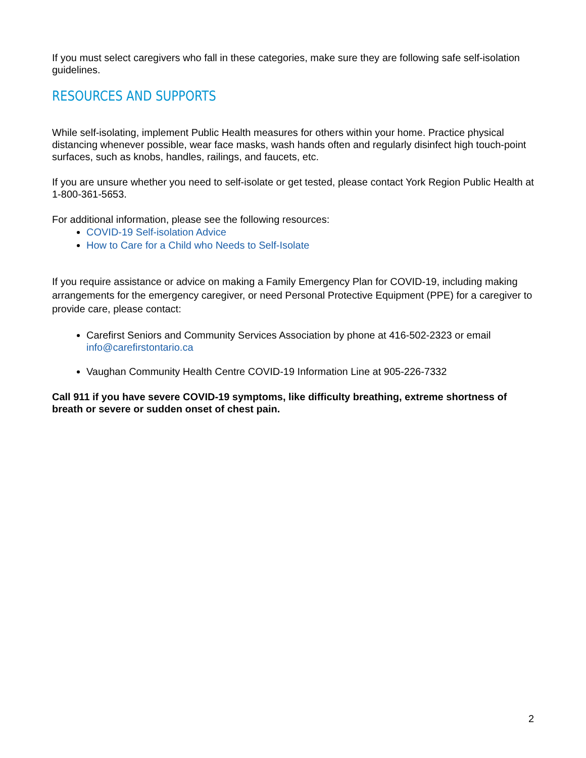If you must select caregivers who fall in these categories, make sure they are following safe self-isolation guidelines.
RESOURCES AND SUPPORTS
While self-isolating, implement Public Health measures for others within your home. Practice physical distancing whenever possible, wear face masks, wash hands often and regularly disinfect high touch-point surfaces, such as knobs, handles, railings, and faucets, etc.
If you are unsure whether you need to self-isolate or get tested, please contact York Region Public Health at 1-800-361-5653.
For additional information, please see the following resources:
COVID-19 Self-isolation Advice
How to Care for a Child who Needs to Self-Isolate
If you require assistance or advice on making a Family Emergency Plan for COVID-19, including making arrangements for the emergency caregiver, or need Personal Protective Equipment (PPE) for a caregiver to provide care, please contact:
Carefirst Seniors and Community Services Association by phone at 416-502-2323 or email info@carefirstontario.ca
Vaughan Community Health Centre COVID-19 Information Line at 905-226-7332
Call 911 if you have severe COVID-19 symptoms, like difficulty breathing, extreme shortness of breath or severe or sudden onset of chest pain.
2